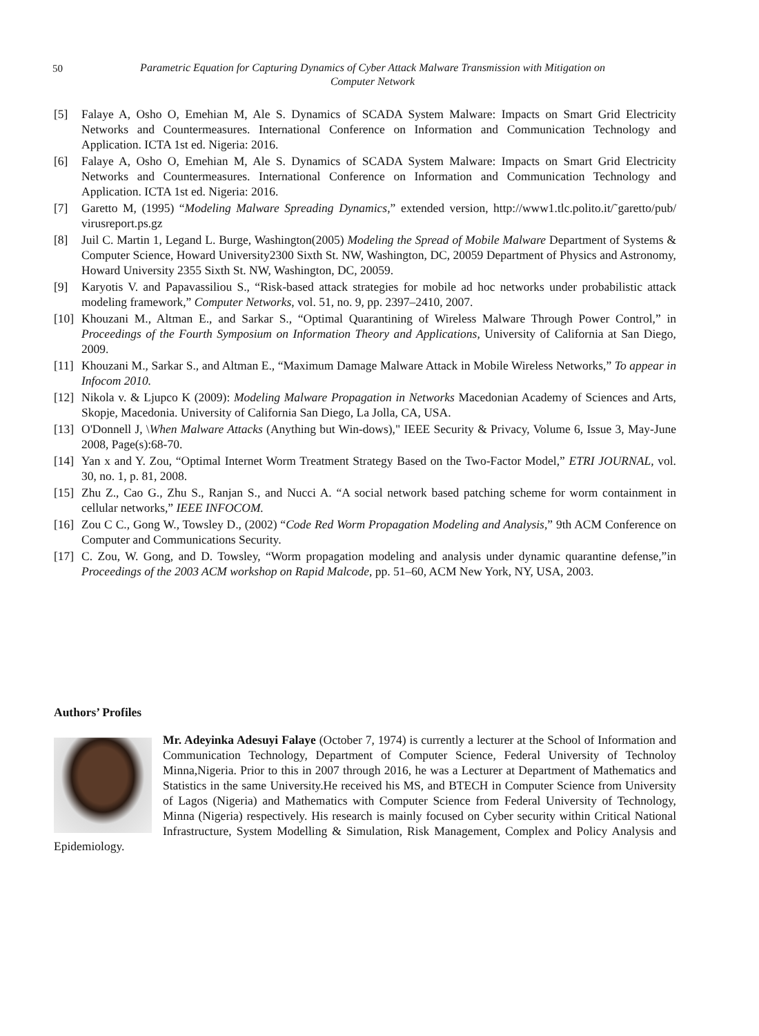50
Parametric Equation for Capturing Dynamics of Cyber Attack Malware Transmission with Mitigation on Computer Network
[5] Falaye A, Osho O, Emehian M, Ale S. Dynamics of SCADA System Malware: Impacts on Smart Grid Electricity Networks and Countermeasures. International Conference on Information and Communication Technology and Application. ICTA 1st ed. Nigeria: 2016.
[6] Falaye A, Osho O, Emehian M, Ale S. Dynamics of SCADA System Malware: Impacts on Smart Grid Electricity Networks and Countermeasures. International Conference on Information and Communication Technology and Application. ICTA 1st ed. Nigeria: 2016.
[7] Garetto M, (1995) “Modeling Malware Spreading Dynamics,” extended version, http://www1.tlc.polito.it/˜garetto/pub/ virusreport.ps.gz
[8] Juil C. Martin 1, Legand L. Burge, Washington(2005) Modeling the Spread of Mobile Malware Department of Systems & Computer Science, Howard University2300 Sixth St. NW, Washington, DC, 20059 Department of Physics and Astronomy, Howard University 2355 Sixth St. NW, Washington, DC, 20059.
[9] Karyotis V. and Papavassiliou S., “Risk-based attack strategies for mobile ad hoc networks under probabilistic attack modeling framework,” Computer Networks, vol. 51, no. 9, pp. 2397–2410, 2007.
[10]
Khouzani M., Altman E., and Sarkar S., “Optimal Quarantining of Wireless Malware Through Power Control,” in Proceedings of the Fourth Symposium on Information Theory and Applications, University of California at San Diego, 2009.
[11]
Khouzani M., Sarkar S., and Altman E., “Maximum Damage Malware Attack in Mobile Wireless Networks,” To appear in Infocom 2010.
[12]
Nikola v. & Ljupco K (2009): Modeling Malware Propagation in Networks Macedonian Academy of Sciences and Arts, Skopje, Macedonia. University of California San Diego, La Jolla, CA, USA.
[13]
O'Donnell J, \When Malware Attacks (Anything but Win-dows)," IEEE Security & Privacy, Volume 6, Issue 3, May-June 2008, Page(s):68-70.
[14]
Yan x and Y. Zou, “Optimal Internet Worm Treatment Strategy Based on the Two-Factor Model,” ETRI JOURNAL, vol. 30, no. 1, p. 81, 2008.
[15]
Zhu Z., Cao G., Zhu S., Ranjan S., and Nucci A. “A social network based patching scheme for worm containment in cellular networks,” IEEE INFOCOM.
[16]
Zou C C., Gong W., Towsley D., (2002) “Code Red Worm Propagation Modeling and Analysis,” 9th ACM Conference on Computer and Communications Security.
[17]
C. Zou, W. Gong, and D. Towsley, “Worm propagation modeling and analysis under dynamic quarantine defense,”in Proceedings of the 2003 ACM workshop on Rapid Malcode, pp. 51–60, ACM New York, NY, USA, 2003.
Authors’ Profiles
Mr. Adeyinka Adesuyi Falaye (October 7, 1974) is currently a lecturer at the School of Information and Communication Technology, Department of Computer Science, Federal University of Technoloy Minna,Nigeria. Prior to this in 2007 through 2016, he was a Lecturer at Department of Mathematics and Statistics in the same University.He received his MS, and BTECH in Computer Science from University of Lagos (Nigeria) and Mathematics with Computer Science from Federal University of Technology, Minna (Nigeria) respectively. His research is mainly focused on Cyber security within Critical National Infrastructure, System Modelling & Simulation, Risk Management, Complex and Policy Analysis and Epidemiology.